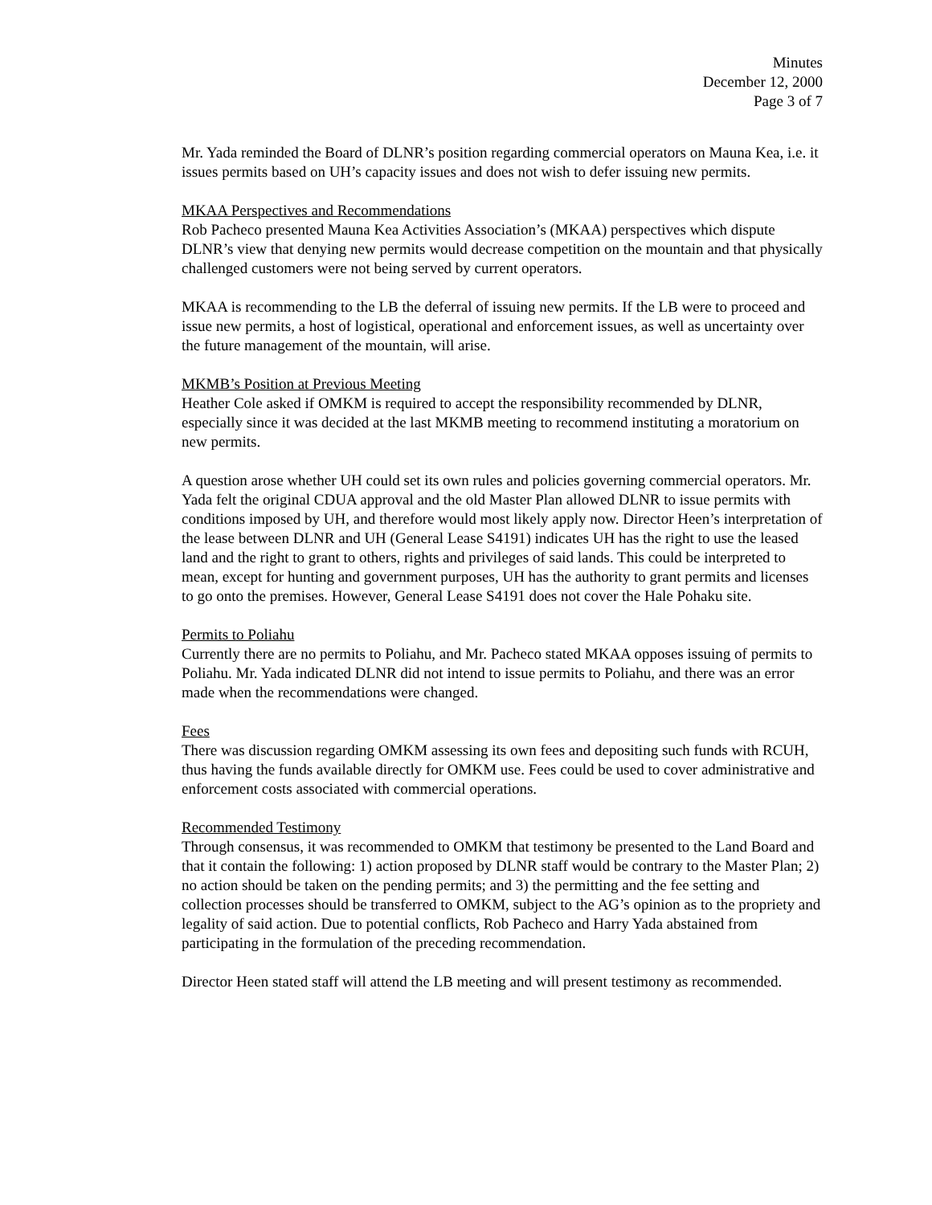Minutes
December 12, 2000
Page 3 of 7
Mr. Yada reminded the Board of DLNR’s position regarding commercial operators on Mauna Kea, i.e. it issues permits based on UH’s capacity issues and does not wish to defer issuing new permits.
MKAA Perspectives and Recommendations
Rob Pacheco presented Mauna Kea Activities Association’s (MKAA) perspectives which dispute DLNR’s view that denying new permits would decrease competition on the mountain and that physically challenged customers were not being served by current operators.
MKAA is recommending to the LB the deferral of issuing new permits. If the LB were to proceed and issue new permits, a host of logistical, operational and enforcement issues, as well as uncertainty over the future management of the mountain, will arise.
MKMB’s Position at Previous Meeting
Heather Cole asked if OMKM is required to accept the responsibility recommended by DLNR, especially since it was decided at the last MKMB meeting to recommend instituting a moratorium on new permits.
A question arose whether UH could set its own rules and policies governing commercial operators. Mr. Yada felt the original CDUA approval and the old Master Plan allowed DLNR to issue permits with conditions imposed by UH, and therefore would most likely apply now. Director Heen’s interpretation of the lease between DLNR and UH (General Lease S4191) indicates UH has the right to use the leased land and the right to grant to others, rights and privileges of said lands. This could be interpreted to mean, except for hunting and government purposes, UH has the authority to grant permits and licenses to go onto the premises. However, General Lease S4191 does not cover the Hale Pohaku site.
Permits to Poliahu
Currently there are no permits to Poliahu, and Mr. Pacheco stated MKAA opposes issuing of permits to Poliahu. Mr. Yada indicated DLNR did not intend to issue permits to Poliahu, and there was an error made when the recommendations were changed.
Fees
There was discussion regarding OMKM assessing its own fees and depositing such funds with RCUH, thus having the funds available directly for OMKM use. Fees could be used to cover administrative and enforcement costs associated with commercial operations.
Recommended Testimony
Through consensus, it was recommended to OMKM that testimony be presented to the Land Board and that it contain the following: 1) action proposed by DLNR staff would be contrary to the Master Plan; 2) no action should be taken on the pending permits; and 3) the permitting and the fee setting and collection processes should be transferred to OMKM, subject to the AG’s opinion as to the propriety and legality of said action. Due to potential conflicts, Rob Pacheco and Harry Yada abstained from participating in the formulation of the preceding recommendation.
Director Heen stated staff will attend the LB meeting and will present testimony as recommended.